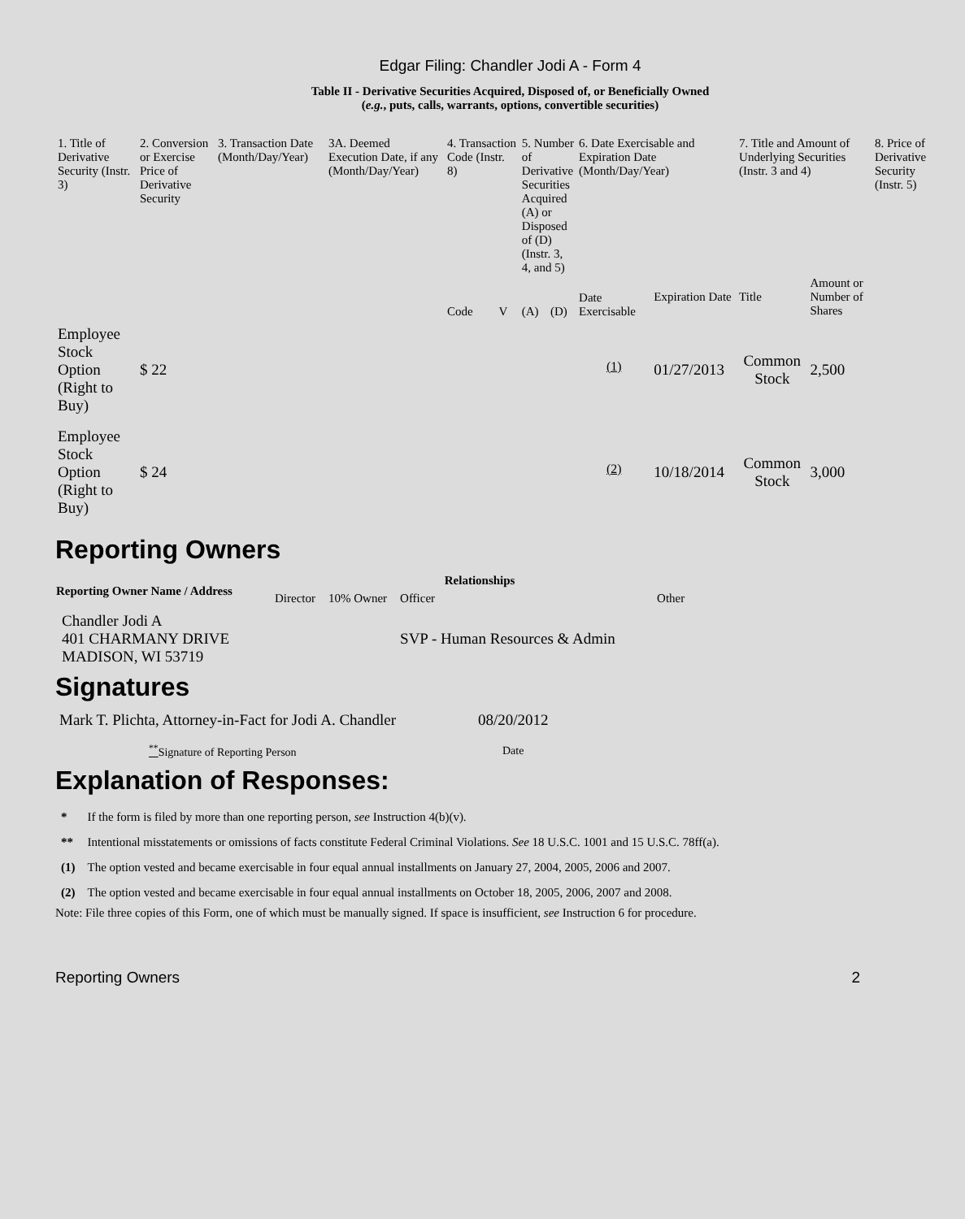Edgar Filing: Chandler Jodi A - Form 4
Table II - Derivative Securities Acquired, Disposed of, or Beneficially Owned
(e.g., puts, calls, warrants, options, convertible securities)
| 1. Title of Derivative Security (Instr. 3) | 2. Conversion or Exercise Price of Derivative Security | 3. Transaction Date (Month/Day/Year) | 3A. Deemed Execution Date, if any (Month/Day/Year) | 4. Transaction Code (Instr. 8) | | 5. Number of Derivative Securities Acquired (A) or Disposed of (D) (Instr. 3, 4, and 5) | | 6. Date Exercisable and Expiration Date (Month/Day/Year) | | 7. Title and Amount of Underlying Securities (Instr. 3 and 4) | | 8. Price of Derivative Security (Instr. 5) |
| | | | | Code | V | (A) | (D) | Date Exercisable | Expiration Date | Title | Amount or Number of Shares | |
| Employee Stock Option (Right to Buy) | $ 22 | | | | | | | <sup>(1)</sup> | 01/27/2013 | Common Stock | 2,500 | |
| Employee Stock Option (Right to Buy) | $ 24 | | | | | | | <sup>(2)</sup> | 10/18/2014 | Common Stock | 3,000 | |
Reporting Owners
| Reporting Owner Name / Address | Relationships | | | |
| --- | --- | --- | --- | --- |
| | Director | 10% Owner | Officer | Other |
| Chandler Jodi A 401 CHARMANY DRIVE MADISON, WI 53719 | | | SVP - Human Resources & Admin | |
Signatures
| Mark T. Plichta, Attorney-in-Fact for Jodi A. Chandler | 08/20/2012 |
| <sup>**</sup> Signature of Reporting Person | Date |
Explanation of Responses:
| * | If the form is filed by more than one reporting person, see Instruction 4(b)(v). |
| ** | Intentional misstatements or omissions of facts constitute Federal Criminal Violations. See 18 U.S.C. 1001 and 15 U.S.C. 78ff(a). |
| (1) | The option vested and became exercisable in four equal annual installments on January 27, 2004, 2005, 2006 and 2007. |
| (2) | The option vested and became exercisable in four equal annual installments on October 18, 2005, 2006, 2007 and 2008. |
Note: File three copies of this Form, one of which must be manually signed. If space is insufficient, see Instruction 6 for procedure.
Reporting Owners 2